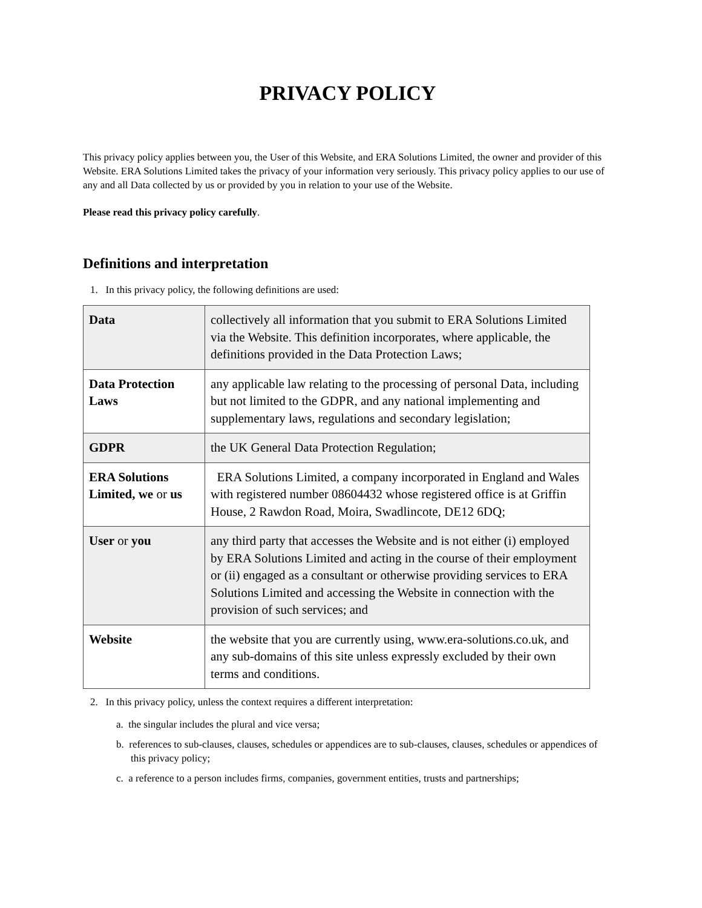PRIVACY POLICY
This privacy policy applies between you, the User of this Website, and ERA Solutions Limited, the owner and provider of this Website. ERA Solutions Limited takes the privacy of your information very seriously. This privacy policy applies to our use of any and all Data collected by us or provided by you in relation to your use of the Website.
Please read this privacy policy carefully.
Definitions and interpretation
1. In this privacy policy, the following definitions are used:
| Data | collectively all information that you submit to ERA Solutions Limited via the Website. This definition incorporates, where applicable, the definitions provided in the Data Protection Laws; |
| Data Protection Laws | any applicable law relating to the processing of personal Data, including but not limited to the GDPR, and any national implementing and supplementary laws, regulations and secondary legislation; |
| GDPR | the UK General Data Protection Regulation; |
| ERA Solutions Limited, we or us | ERA Solutions Limited, a company incorporated in England and Wales with registered number 08604432 whose registered office is at Griffin House, 2 Rawdon Road, Moira, Swadlincote, DE12 6DQ; |
| User or you | any third party that accesses the Website and is not either (i) employed by ERA Solutions Limited and acting in the course of their employment or (ii) engaged as a consultant or otherwise providing services to ERA Solutions Limited and accessing the Website in connection with the provision of such services; and |
| Website | the website that you are currently using, www.era-solutions.co.uk, and any sub-domains of this site unless expressly excluded by their own terms and conditions. |
2. In this privacy policy, unless the context requires a different interpretation:
a. the singular includes the plural and vice versa;
b. references to sub-clauses, clauses, schedules or appendices are to sub-clauses, clauses, schedules or appendices of this privacy policy;
c. a reference to a person includes firms, companies, government entities, trusts and partnerships;